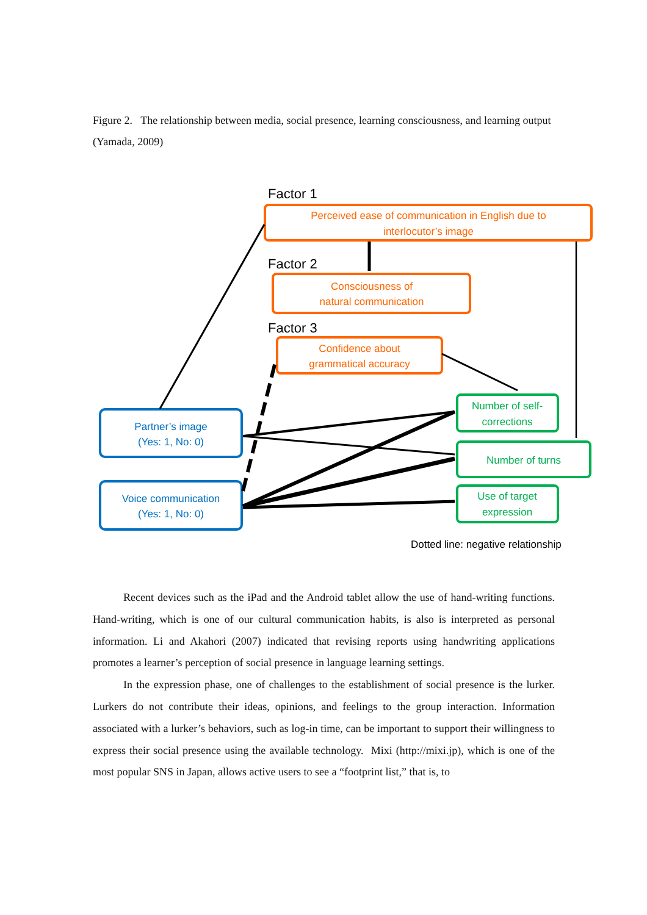Figure 2. The relationship between media, social presence, learning consciousness, and learning output (Yamada, 2009)
Factor 1
Factor 2
Factor 3
Perceived ease of communication in English due to
interlocutor’s image
Consciousness of
natural communication
Confidence about
grammatical accuracy
Partner’s image
(Yes: 1, No: 0)
Voice communication
(Yes: 1, No: 0)
Number of self-
corrections
Number of turns
Use of target
expression
Dotted line: negative relationship
Recent devices such as the iPad and the Android tablet allow the use of hand-writing functions. Hand-writing, which is one of our cultural communication habits, is also is interpreted as personal information. Li and Akahori (2007) indicated that revising reports using handwriting applications promotes a learner’s perception of social presence in language learning settings.
In the expression phase, one of challenges to the establishment of social presence is the lurker. Lurkers do not contribute their ideas, opinions, and feelings to the group interaction. Information associated with a lurker’s behaviors, such as log-in time, can be important to support their willingness to express their social presence using the available technology. Mixi (http://mixi.jp), which is one of the most popular SNS in Japan, allows active users to see a “footprint list,” that is, to